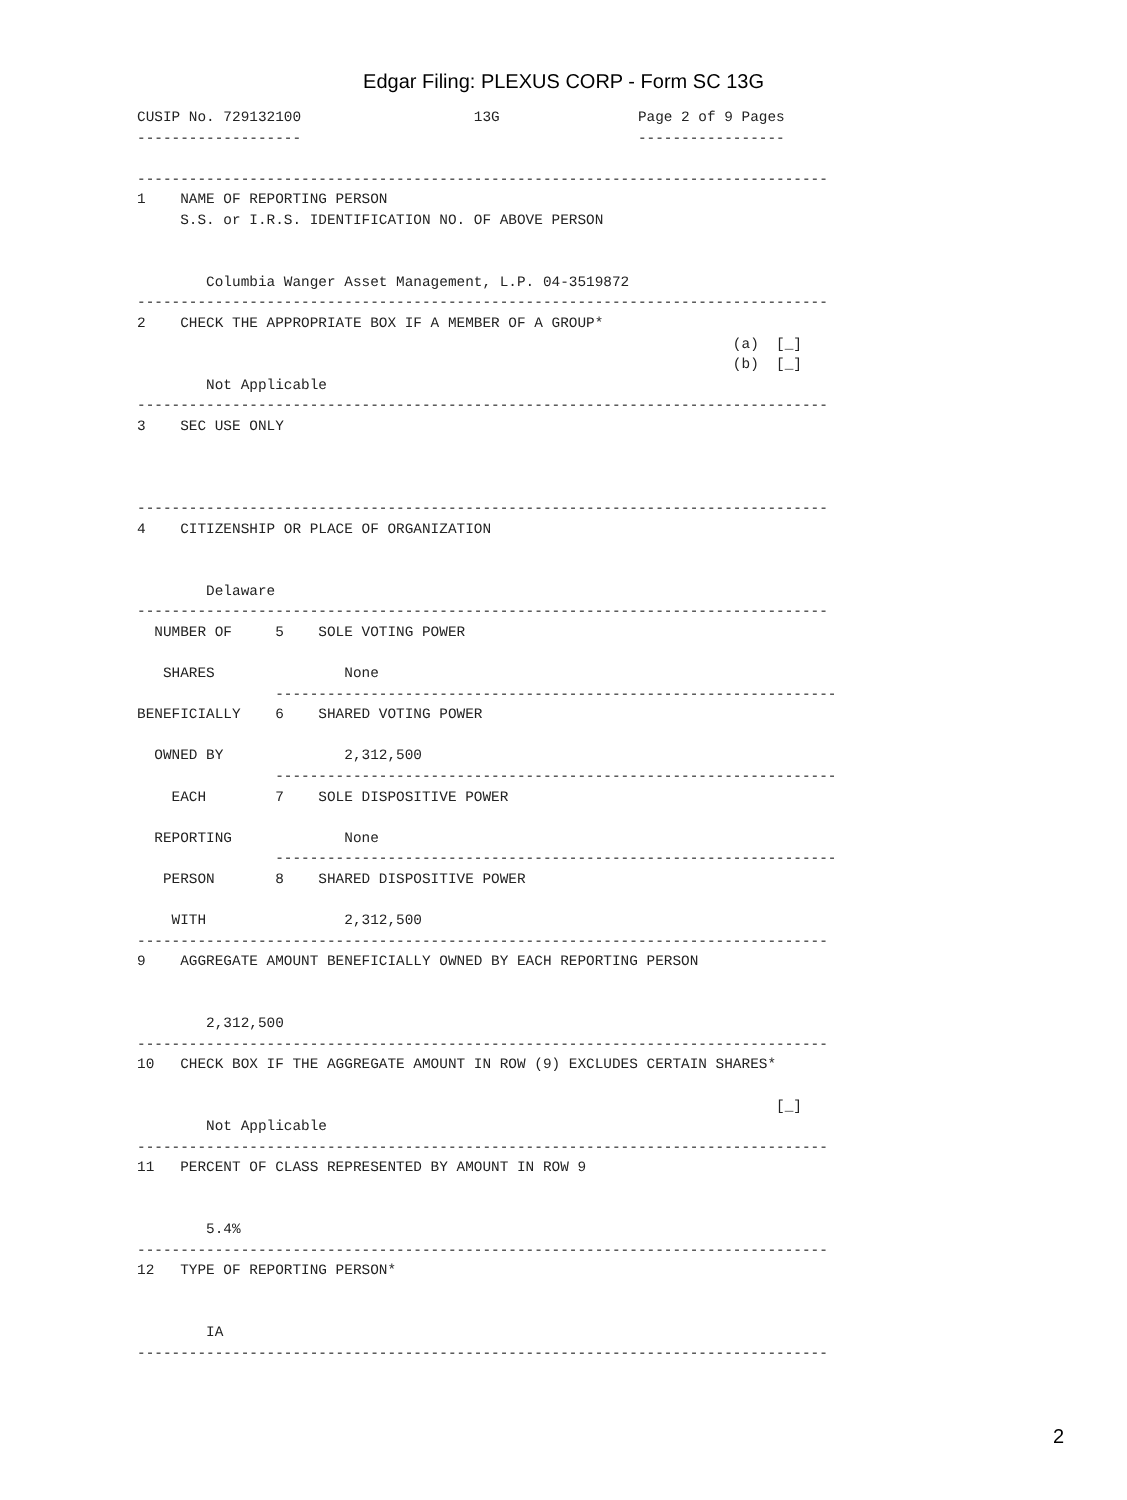Edgar Filing: PLEXUS CORP - Form SC 13G
CUSIP No. 729132100                    13G                Page 2 of 9 Pages
-------------------                                       -----------------

--------------------------------------------------------------------------------
1    NAME OF REPORTING PERSON
     S.S. or I.R.S. IDENTIFICATION NO. OF ABOVE PERSON


        Columbia Wanger Asset Management, L.P. 04-3519872
--------------------------------------------------------------------------------
2    CHECK THE APPROPRIATE BOX IF A MEMBER OF A GROUP*
                                                                     (a)  [_]
                                                                     (b)  [_]
        Not Applicable
--------------------------------------------------------------------------------
3    SEC USE ONLY



--------------------------------------------------------------------------------
4    CITIZENSHIP OR PLACE OF ORGANIZATION


        Delaware
--------------------------------------------------------------------------------
  NUMBER OF     5    SOLE VOTING POWER

   SHARES               None
                -----------------------------------------------------------------
BENEFICIALLY    6    SHARED VOTING POWER

  OWNED BY              2,312,500
                -----------------------------------------------------------------
    EACH        7    SOLE DISPOSITIVE POWER

  REPORTING             None
                -----------------------------------------------------------------
   PERSON       8    SHARED DISPOSITIVE POWER

    WITH                2,312,500
--------------------------------------------------------------------------------
9    AGGREGATE AMOUNT BENEFICIALLY OWNED BY EACH REPORTING PERSON


        2,312,500
--------------------------------------------------------------------------------
10   CHECK BOX IF THE AGGREGATE AMOUNT IN ROW (9) EXCLUDES CERTAIN SHARES*

                                                                          [_]
        Not Applicable
--------------------------------------------------------------------------------
11   PERCENT OF CLASS REPRESENTED BY AMOUNT IN ROW 9


        5.4%
--------------------------------------------------------------------------------
12   TYPE OF REPORTING PERSON*


        IA
--------------------------------------------------------------------------------
2